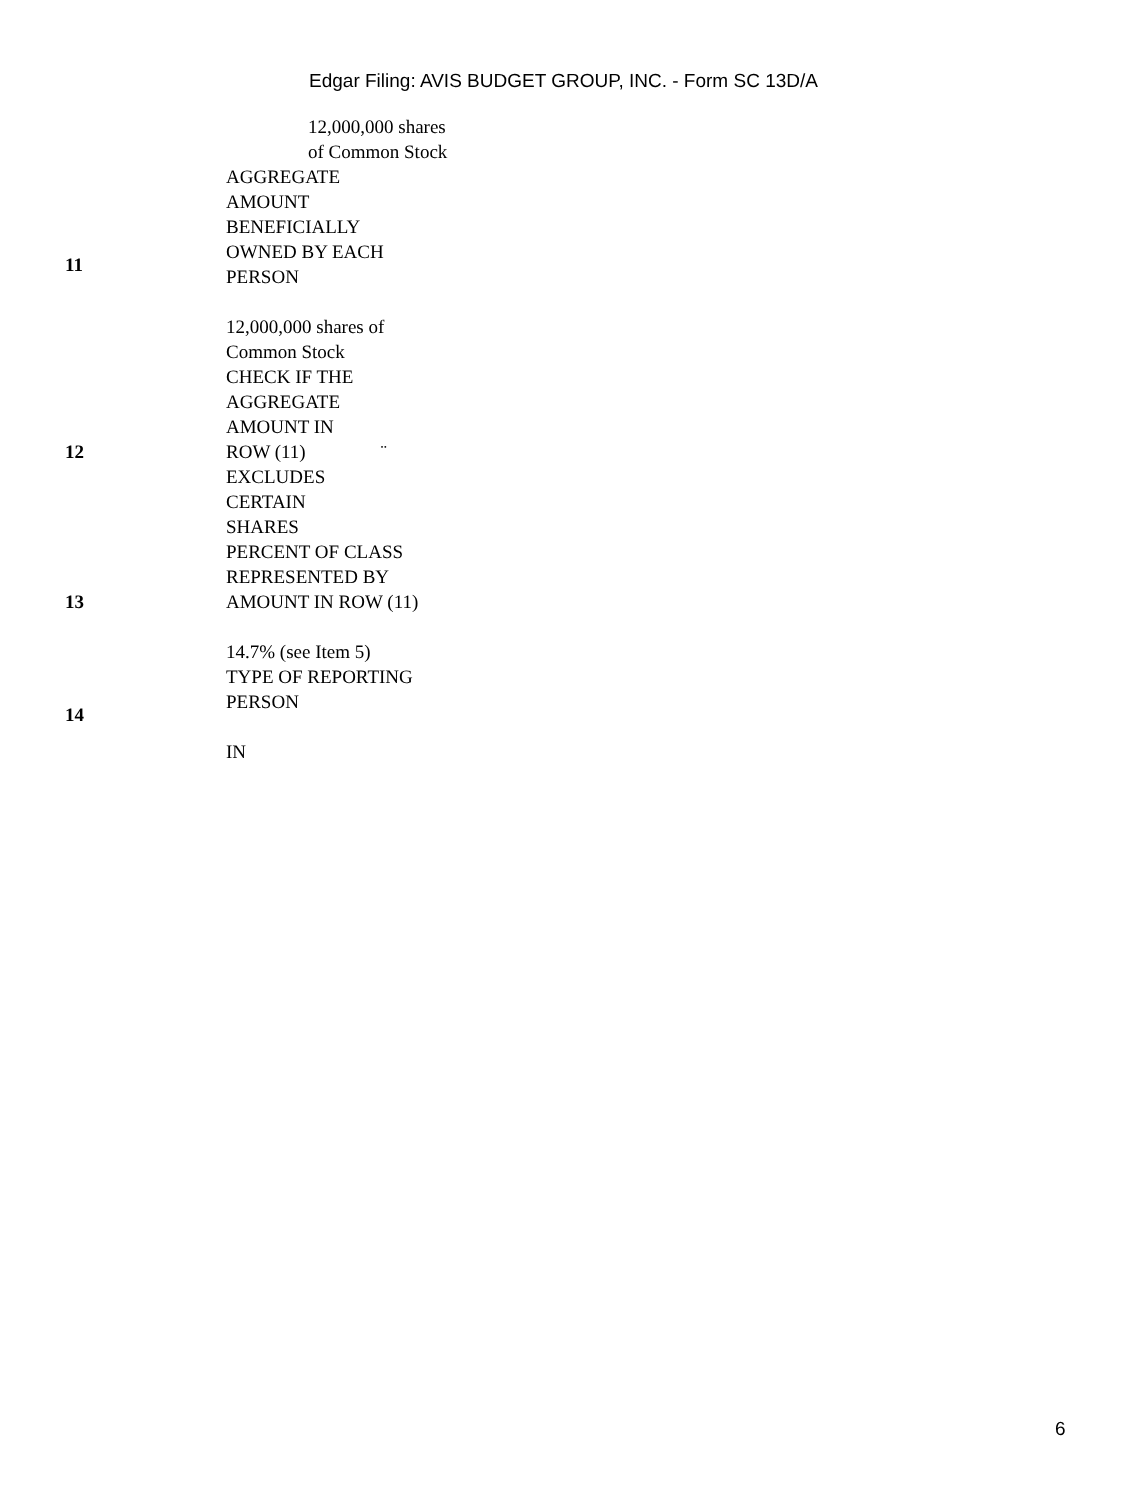Edgar Filing: AVIS BUDGET GROUP, INC. - Form SC 13D/A
12,000,000 shares of Common Stock
| 11 | AGGREGATE AMOUNT BENEFICIALLY OWNED BY EACH PERSON 12,000,000 shares of Common Stock |
| 12 | CHECK IF THE AGGREGATE AMOUNT IN ROW (11) ¨ EXCLUDES CERTAIN SHARES |
| 13 | PERCENT OF CLASS REPRESENTED BY AMOUNT IN ROW (11) 14.7% (see Item 5) |
| 14 | TYPE OF REPORTING PERSON IN |
6